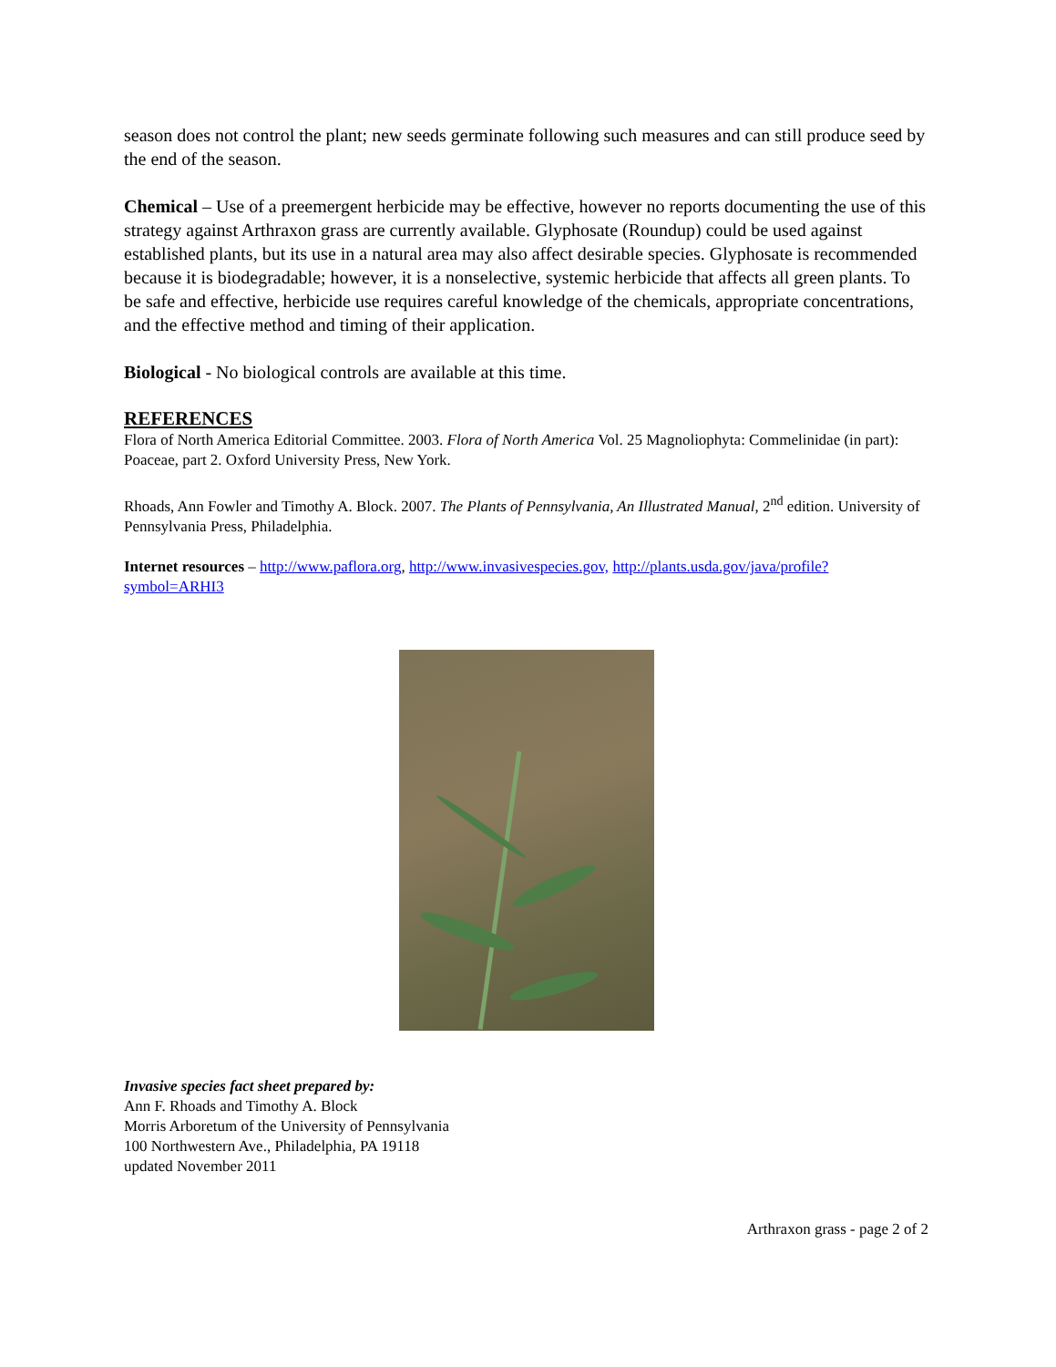season does not control the plant; new seeds germinate following such measures and can still produce seed by the end of the season.
Chemical – Use of a preemergent herbicide may be effective, however no reports documenting the use of this strategy against Arthraxon grass are currently available. Glyphosate (Roundup) could be used against established plants, but its use in a natural area may also affect desirable species. Glyphosate is recommended because it is biodegradable; however, it is a nonselective, systemic herbicide that affects all green plants. To be safe and effective, herbicide use requires careful knowledge of the chemicals, appropriate concentrations, and the effective method and timing of their application.
Biological - No biological controls are available at this time.
REFERENCES
Flora of North America Editorial Committee. 2003. Flora of North America Vol. 25 Magnoliophyta: Commelinidae (in part): Poaceae, part 2. Oxford University Press, New York.
Rhoads, Ann Fowler and Timothy A. Block. 2007. The Plants of Pennsylvania, An Illustrated Manual, 2<sup>nd</sup> edition. University of Pennsylvania Press, Philadelphia.
Internet resources – http://www.paflora.org, http://www.invasivespecies.gov, http://plants.usda.gov/java/profile?symbol=ARHI3
Invasive species fact sheet prepared by:
Ann F. Rhoads and Timothy A. Block
Morris Arboretum of the University of Pennsylvania
100 Northwestern Ave., Philadelphia, PA 19118
updated November 2011
Arthraxon grass - page 2 of 2